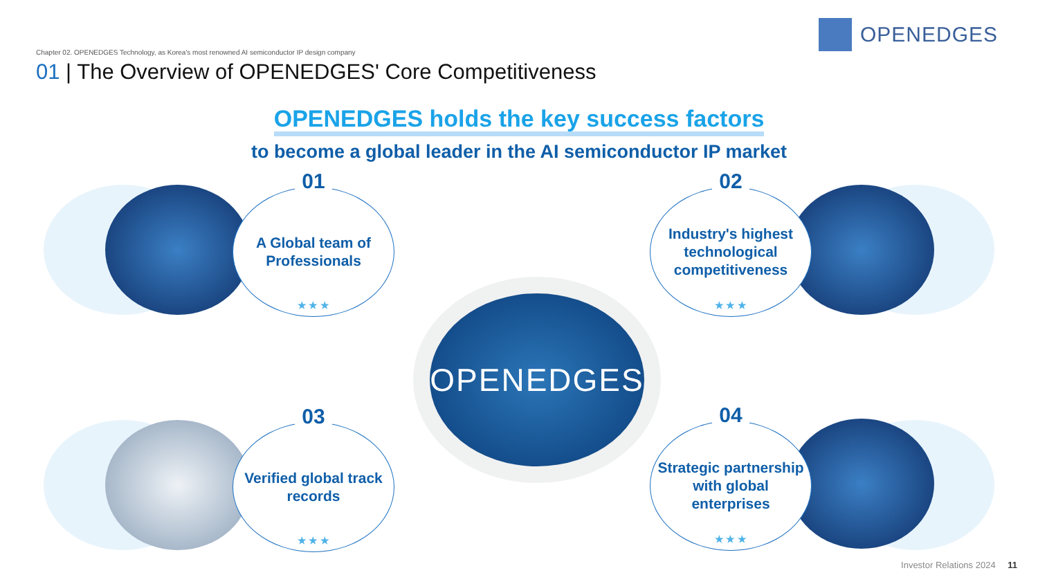OPENEDGES
Chapter 02. OPENEDGES Technology, as Korea's most renowned AI semiconductor IP design company
01 | The Overview of OPENEDGES' Core Competitiveness
OPENEDGES holds the key success factors
to become a global leader in the AI semiconductor IP market
OPENEDGES
01
A Global team of Professionals
★ ★ ★
02
Industry's highest technological competitiveness
★ ★ ★
03
Verified global track records
★ ★ ★
04
Strategic partnership with global enterprises
★ ★ ★
Investor Relations 2024 11